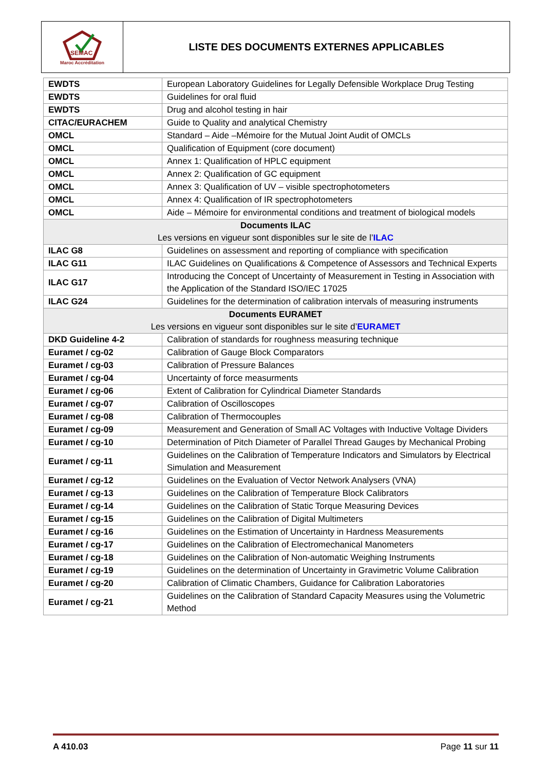SEMAC
Maroc Accréditation
LISTE DES DOCUMENTS EXTERNES APPLICABLES
| EWDTS | European Laboratory Guidelines for Legally Defensible Workplace Drug Testing |
| EWDTS | Guidelines for oral fluid |
| EWDTS | Drug and alcohol testing in hair |
| CITAC/EURACHEM | Guide to Quality and analytical Chemistry |
| OMCL | Standard – Aide –Mémoire for the Mutual Joint Audit of OMCLs |
| OMCL | Qualification of Equipment (core document) |
| OMCL | Annex 1: Qualification of HPLC equipment |
| OMCL | Annex 2: Qualification of GC equipment |
| OMCL | Annex 3: Qualification of UV – visible spectrophotometers |
| OMCL | Annex 4: Qualification of IR spectrophotometers |
| OMCL | Aide – Mémoire for environmental conditions and treatment of biological models |
| Documents ILAC Les versions en vigueur sont disponibles sur le site de l’ ILAC | |
| ILAC G8 | Guidelines on assessment and reporting of compliance with specification |
| ILAC G11 | ILAC Guidelines on Qualifications & Competence of Assessors and Technical Experts |
| ILAC G17 | Introducing the Concept of Uncertainty of Measurement in Testing in Association with the Application of the Standard ISO/IEC 17025 |
| ILAC G24 | Guidelines for the determination of calibration intervals of measuring instruments |
| Documents EURAMET Les versions en vigueur sont disponibles sur le site d’ EURAMET | |
| DKD Guideline 4-2 | Calibration of standards for roughness measuring technique |
| Euramet / cg-02 | Calibration of Gauge Block Comparators |
| Euramet / cg-03 | Calibration of Pressure Balances |
| Euramet / cg-04 | Uncertainty of force measurments |
| Euramet / cg-06 | Extent of Calibration for Cylindrical Diameter Standards |
| Euramet / cg-07 | Calibration of Oscilloscopes |
| Euramet / cg-08 | Calibration of Thermocouples |
| Euramet / cg-09 | Measurement and Generation of Small AC Voltages with Inductive Voltage Dividers |
| Euramet / cg-10 | Determination of Pitch Diameter of Parallel Thread Gauges by Mechanical Probing |
| Euramet / cg-11 | Guidelines on the Calibration of Temperature Indicators and Simulators by Electrical Simulation and Measurement |
| Euramet / cg-12 | Guidelines on the Evaluation of Vector Network Analysers (VNA) |
| Euramet / cg-13 | Guidelines on the Calibration of Temperature Block Calibrators |
| Euramet / cg-14 | Guidelines on the Calibration of Static Torque Measuring Devices |
| Euramet / cg-15 | Guidelines on the Calibration of Digital Multimeters |
| Euramet / cg-16 | Guidelines on the Estimation of Uncertainty in Hardness Measurements |
| Euramet / cg-17 | Guidelines on the Calibration of Electromechanical Manometers |
| Euramet / cg-18 | Guidelines on the Calibration of Non-automatic Weighing Instruments |
| Euramet / cg-19 | Guidelines on the determination of Uncertainty in Gravimetric Volume Calibration |
| Euramet / cg-20 | Calibration of Climatic Chambers, Guidance for Calibration Laboratories |
| Euramet / cg-21 | Guidelines on the Calibration of Standard Capacity Measures using the Volumetric Method |
A 410.03 Page 11 sur 11